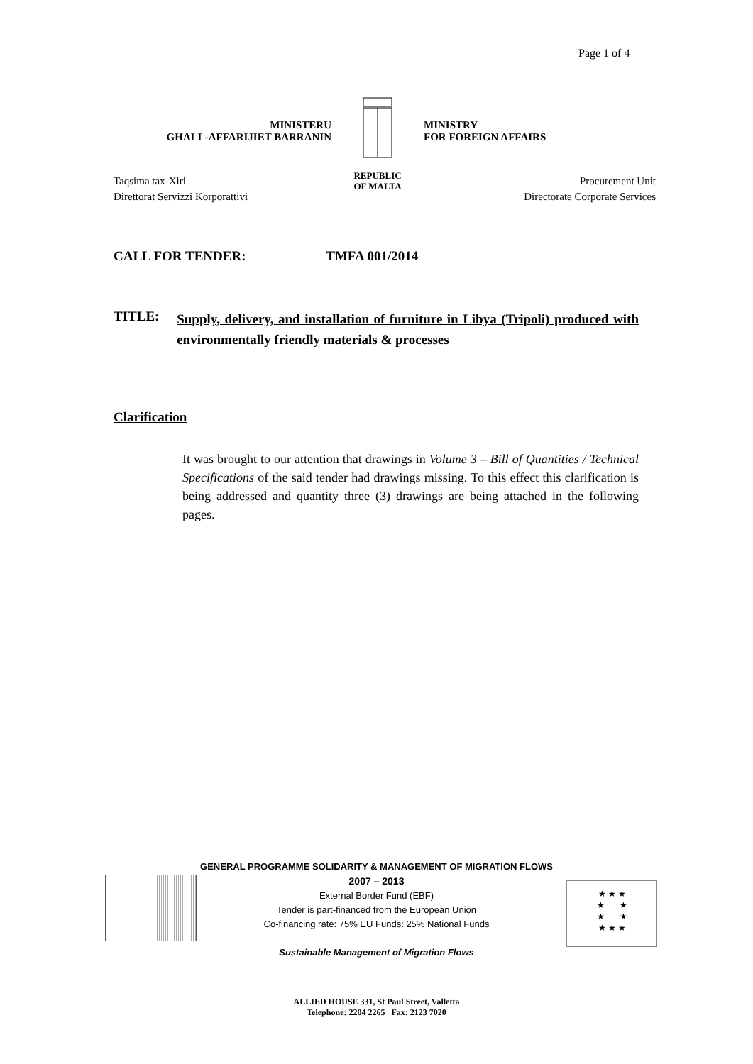Page 1 of 4
MINISTERU
GĦALL-AFFARIJIET BARRANIN
REPUBLIC
OF MALTA
MINISTRY
FOR FOREIGN AFFAIRS
Taqsima tax-Xiri
Direttorat Servizzi Korporattivi
Procurement Unit
Directorate Corporate Services
CALL FOR TENDER: TMFA 001/2014
TITLE:
Supply, delivery, and installation of furniture in Libya (Tripoli) produced with environmentally friendly materials & processes
Clarification
It was brought to our attention that drawings in Volume 3 – Bill of Quantities / Technical Specifications of the said tender had drawings missing. To this effect this clarification is being addressed and quantity three (3) drawings are being attached in the following pages.
★ ★ ★
★ ★
★ ★
★ ★ ★
GENERAL PROGRAMME SOLIDARITY & MANAGEMENT OF MIGRATION FLOWS
2007 – 2013
External Border Fund (EBF)
Tender is part-financed from the European Union
Co-financing rate: 75% EU Funds: 25% National Funds
Sustainable Management of Migration Flows
ALLIED HOUSE 331, St Paul Street, Valletta
Telephone: 2204 2265 Fax: 2123 7020